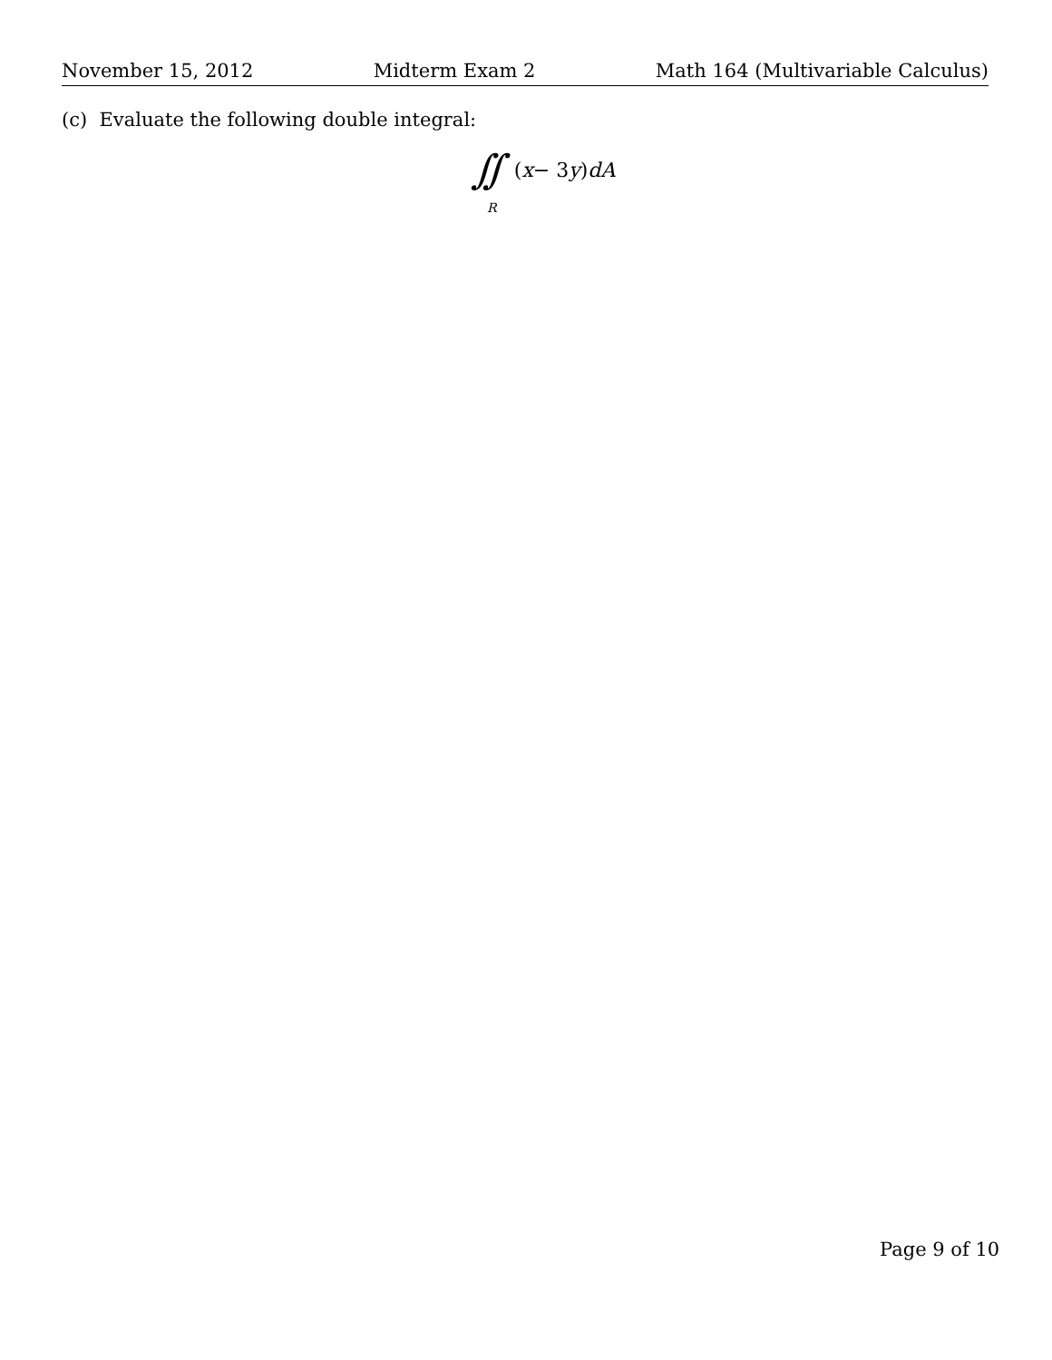November 15, 2012 Midterm Exam 2 Math 164 (Multivariable Calculus)
(c) Evaluate the following double integral:
∫∫
R
(x − 3 y) dA
Page 9 of 10